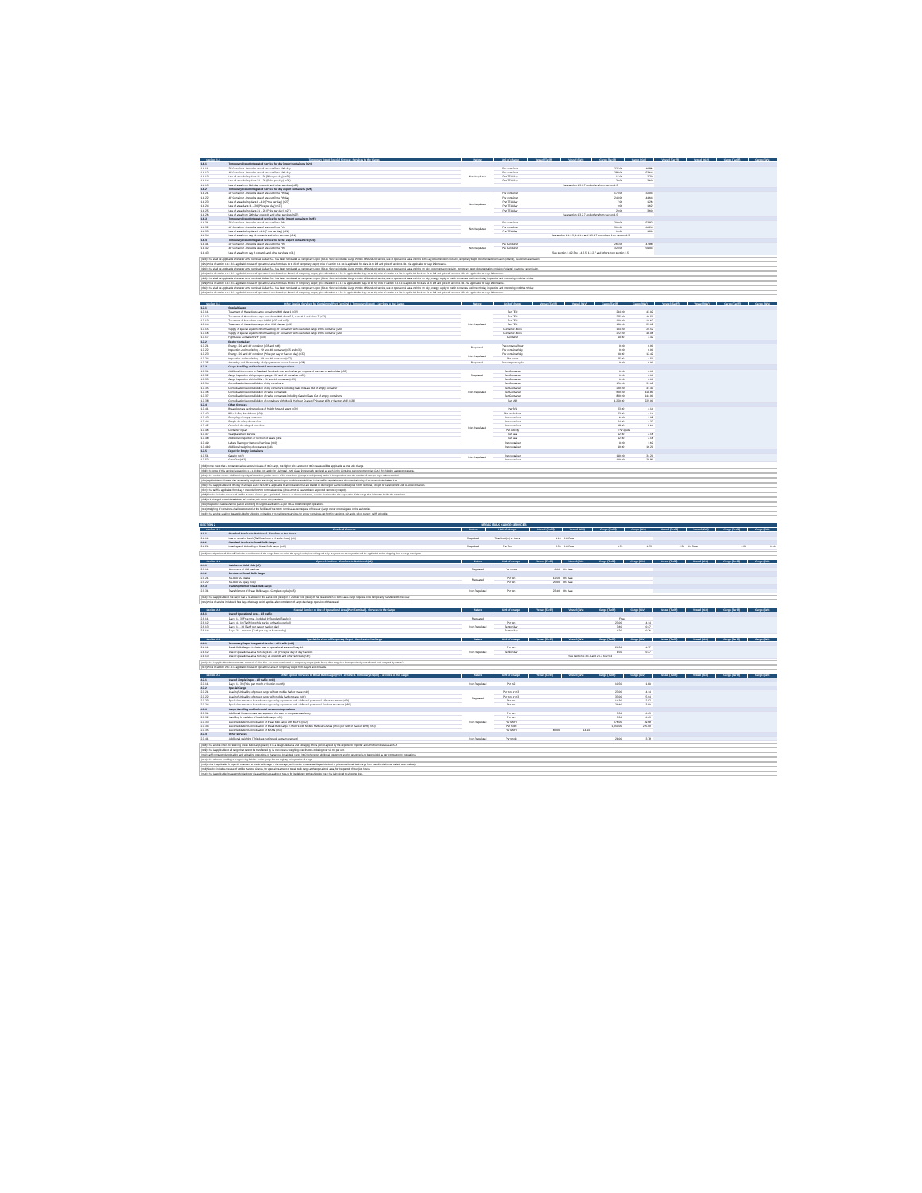| Section 1.4 | Temporary Depot Special Service - Services to the Cargo | Nature | Unit of charge | Vessel (Tariff) | Vessel (IGV) | Cargo (Tariff) | Cargo (IGV) | Vessel (Tariff) | Vessel (IGV) | Cargo (Tariff) | Cargo (IGV) |
| --- | --- | --- | --- | --- | --- | --- | --- | --- | --- | --- | --- |
| 1.4.1 | Temporary Depot Integrated Service for dry import containers (n24) | | | | | | | | | | |
| 1.4.1.1 | 20' Container - Includes use of area until the 10th day | Non Regulated | Per container | | | 227.00 | 40.86 | | | | |
| 1.4.1.2 | 40' Container - Includes use of area until the 10th day | | Per container | | | 288.00 | 53.64 | | | | |
| 1.4.1.3 | Use of area during days 11 – 20 (Price per day) (n25) | | Per TEU/day | | | 15.00 | 2.70 | | | | |
| 1.4.1.4 | Use of area during days 21 – 28 (Price per day) (n25) | | Per TEU/day | | | 20.00 | 3.60 | | | | |
| 1.4.1.5 | Use of area from 29th day onwards and other services (n25) | | | See section 1.3.1.7 and others from section 1.5 | | | | | | | |
| 1.4.2 | Temporary Depot Integrated Service for dry export containers (n26) | | | | | | | | | | |
| 1.4.2.1 | 20' Container - Includes use of area until the 7th day | Non Regulated | Per container | | | 178.00 | 32.04 | | | | |
| 1.4.2.2 | 40' Container - Includes use of area until the 7th day | | Per container | | | 248.00 | 44.64 | | | | |
| 1.4.2.3 | Use of area during days 8 – 10 (Price per day) (n27) | | Per TEU/day | | | 7.00 | 1.26 | | | | |
| 1.4.2.4 | Use of area days 11 – 20 (Price per day) (n27) | | Per TEU/day | | | 9.00 | 1.62 | | | | |
| 1.4.2.5 | Use of area during days 21 – 28 (Price per day) (n27) | | Per TEU/day | | | 20.00 | 3.60 | | | | |
| 1.4.2.6 | Use of area from 29th day onwards and other services (n27) | | | See section 1.3.2.7 and others from section 1.5 | | | | | | | |
| 1.4.3 | Temporary Depot Integrated service for reefer import containers (n28) | | | | | | | | | | |
| 1.4.3.1 | 20' Container - Includes use of area until the 7th | Non Regulated | Per container | | | 299.00 | 53.82 | | | | |
| 1.4.3.2 | 40' Container - Includes use of area until the 7th | | Per container | | | 369.00 | 66.24 | | | | |
| 1.4.3.3 | Use of area during days 8 – 10 (Price per day) (n29) | | Per TEU/day | | | 10.00 | 1.80 | | | | |
| 1.4.3.4 | Use of area from day 11 onwards and other services (n29) | | | See section 1.4.1.3, 1.4.1.4 and 1.3.1.7 and others from section 1.5 | | | | | | | |
| 1.4.4 | Temporary Depot Integrated service for reefer export containers (n30) | | | | | | | | | | |
| 1.4.4.1 | 20' Container - Includes use of area until the 7th | Non Regulated | Per Container | | | 266.00 | 47.88 | | | | |
| 1.4.4.2 | 40' Container - Includes use of area until the 7th | | Per Container | | | 328.00 | 59.04 | | | | |
| 1.4.4.3 | Use of area from day 8 onwards and other services (n31) | | | See section 1.4.2.3 to 1.4.2.5, 1.3.2.7 and others from section 1.5 | | | | | | | |
(n24) This shall be applicable whenever APM Terminals Callao S.A. has been nominated as Temporary Depot (3014). Service includes Cargo Portion of Standard Service, use of operational area until the 10th day, documentation revision, temporary depot documentation emission (volante), customs transmission.
(n25) Price of section 1.4.1.3 is applicable to use of operational area from days 11 to 20 of Temporary Depot; price of section 1.4.1.4 is applicable for days 21 to 28; and price of section 1.3.1.7 is applicable for days 29 onwards.
(n26) This shall be applicable whenever APM Terminals Callao S.A. has been nominated as Temporary Depot (3014). Service includes Cargo Portion of Standard Service, use of operational area until the 7th day, documentation revision, temporary depot documentation emission (volante), customs transmission.
(n27) Price of section 1.4.2.3 is applicable to use of operational area from days 8 to 10 of Temporary Depot; price of section 1.4.2.4 is applicable for days 11 to 20; price of section 1.4.2.5 is applicable for days 21 to 28; and price of section 1.3.2.7 is applicable for days 29 onwards.
(n28) This shall be applicable whenever APM Terminals Callao S.A. has been nominated as Temporary Depot (3014). Service includes Cargo Portion of Standard Service, use of operational area until the 7th day, energy supply to reefer containers until the 7th day, inspection and monitoring until the 7th day.
(n29) Price of section 1.4.3.3 is applicable to use of operational area from days 8 to 10 of Temporary Depot; price of section 1.4.1.3 is applicable for days 11 to 20; price of section 1.4.1.4 is applicable for days 21 to 28; and price of section 1.3.1.7 is applicable for days 29 onwards.
(n30) This shall be applicable whenever APM Terminals Callao S.A. has been nominated as Temporary Depot (3014). Service includes Cargo Portion of Standard Service, use of operational area until the 7th day, energy supply to reefer containers until the 7th day, inspection and monitoring until the 7th day.
(n31) Price of section 1.4.2.3 is applicable to use of operational area from days 8 to 10 of Temporary Depot; price of section 1.4.2.4 is applicable for days 11 to 20; price of section 1.4.2.5 is applicable for days 21 to 28; and price of section 1.3.2.7 is applicable for days 29 onwards.
| Section 1.5 | Other Special Services for Containers (Port Terminal & Temporary Depot) - Services to the Cargo | Nature | Unit of charge | Vessel (Tariff) | Vessel (IGV) | Cargo (Tariff) | Cargo (IGV) | Vessel (Tariff) | Vessel (IGV) | Cargo (Tariff) | Cargo (IGV) |
| --- | --- | --- | --- | --- | --- | --- | --- | --- | --- | --- | --- |
| 1.5.1 | Special Cargo | | | | | | | | | | |
| 1.5.1.1 | Treatment of Hazardous cargo containers IMO class 1 (n32) | Non Regulated | Per TEU | | | 244.00 | 43.92 | | | | |
| 1.5.1.2 | Treatment of Hazardous cargo containers IMO class 5.2, class 6.2 and class 7 (n32) | | Per TEU | | | 225.00 | 40.50 | | | | |
| 1.5.1.3 | Treatment of hazardous cargo IMO 9 (n32 and n33) | | Per TEU | | | 109.00 | 19.62 | | | | |
| 1.5.1.4 | Treatment of Hazardous cargo other IMO classes (n32) | | Per TEU | | | 139.00 | 25.02 | | | | |
| 1.5.1.5 | Supply of special equipment for handling 20' containers with oversized cargo in the container yard | | Container-Move | | | 164.00 | 29.52 | | | | |
| 1.5.1.6 | Supply of special equipment for handling 40' containers with oversized cargo in the container yard | | Container-Move | | | 272.00 | 48.96 | | | | |
| 1.5.1.7 | High Cube Containers 9'6" (n34) | | Container | | | 19.00 | 3.42 | | | | |
| 1.5.2 | Reefer Container | | | | | | | | | | |
| 1.5.2.1 | Energy - 20' and 40' container (n35 and n36) | Regulated | Per container/hour | | | 0.00 | 0.00 | | | | |
| 1.5.2.2 | Inspection and monitoring - 20' and 40' container (n35 and n36) | | Per container/day | | | 0.00 | 0.00 | | | | |
| 1.5.2.3 | Energy - 20' and 40' container (Price per day or fraction day) (n37) | Non Regulated | Per container/day | | | 69.00 | 12.42 | | | | |
| 1.5.2.4 | Inspection and monitoring - 20' and 40' container (n37) | | Per event | | | 25.00 | 4.50 | | | | |
| 1.5.2.5 | Assembly and disassembly of clip system on reefer Gensets (n38) | Regulated | Per complete cycle | | | 0.00 | 0.00 | | | | |
| 1.5.3 | Cargo Handling and horizontal movement operations | | | | | | | | | | |
| 1.5.3.1 | Additional Movement to Standard Service in the terminal as per request of the user or authorities (n35) | Regulated | Per Container | | | 0.00 | 0.00 | | | | |
| 1.5.3.2 | Cargo inspection with groups o gangs - 20' and 40' container (n35) | | Per Container | | | 0.00 | 0.00 | | | | |
| 1.5.3.3 | Cargo inspection with forklifts - 20' and 40' container (n35) | | Per Container | | | 0.00 | 0.00 | | | | |
| 1.5.3.4 | Consolidation/deconsolidation of dry containers | Non Regulated | Per Container | | | 176.00 | 31.68 | | | | |
| 1.5.3.5 | Consolidation/deconsolidation of dry containers including Gate In/Gate Out of empty container | | Per Container | | | 230.00 | 41.40 | | | | |
| 1.5.3.6 | Consolidation/deconsolidation of reefer containers | | Per Container | | | 660.00 | 118.80 | | | | |
| 1.5.3.7 | Consolidation/deconsolidation of reefer containers including Gate In/Gate Out of empty containers | | Per Container | | | 800.00 | 144.00 | | | | |
| 1.5.3.8 | Consolidation/deconsolidation of containers with Mobile Harbour Cranes (Price per shift or fraction shift) (n38) | | Per shift | | | 1,250.00 | 225.00 | | | | |
| 1.5.4 | Other Services | | | | | | | | | | |
| 1.5.4.1 | Breakdown as per instructions of freight forward agent (n39) | Non Regulated | Per B/L | | | 23.00 | 4.14 | | | | |
| 1.5.4.2 | Bill of lading breakdown (n39) | | Per breakdown | | | 23.00 | 4.14 | | | | |
| 1.5.4.3 | Sweeping of empty container | | Per container | | | 6.00 | 1.08 | | | | |
| 1.5.4.4 | Simple cleaning of container | | Per container | | | 24.00 | 4.32 | | | | |
| 1.5.4.5 | Chemical cleaning of container | | Per container | | | 48.00 | 8.64 | | | | |
| 1.5.4.6 | Container repair | | Per Activity | | | Per quote | | | | | |
| 1.5.4.7 | Seal placement service | | Per seal | | | 12.00 | 2.16 | | | | |
| 1.5.4.8 | Additional inspection or revision of seals (n19) | | Per seal | | | 12.00 | 2.16 | | | | |
| 1.5.4.9 | Labels Placing or Removal Services (n40) | | Per container | | | 9.00 | 1.62 | | | | |
| 1.5.4.10 | Additional weighing of containers (n41) | | Per container | | | 90.00 | 16.20 | | | | |
| 1.5.5 | Depot for Empty Containers | | | | | | | | | | |
| 1.5.5.1 | Gate In (n42) | Non Regulated | Per container | | | 190.00 | 34.20 | | | | |
| 1.5.5.2 | Gate Out (n42) | | Per container | | | 160.00 | 28.80 | | | | |
(n32) In the event that a container carries several classes of IMO cargo, the higher price amount of IMO classes will be applicable as one sole charge.
(n33) The price of this service (subsection 1.5.1.3) does not apply for Fishmeal - IMO Class 9 previously declared as such in the Container Announcement List (CAL) for shipping as per procedures.
(n34) This service covers additional capacity of container yard or stacks of full containers (except transhipment). Price is independent from the number of storage days at the Terminal.
(n35) Applicable to all users that necessarily require the service(s), according to conditions established in the Tariffs Regulation and Commercial Policy of APM Terminals Callao S.A.
(n36) This is applicable until 8th day of storage also. The tariff is applicable to all containers that are loaded or discharged via the Multipurpose North Terminal, except for transhipment and re-stow containers.
(n37) This tariff is applicable from day 7 onwards for Port Terminal services (when APMTC has not been appointed Temporary Depot).
(n38) Service includes the use of Mobile Harbour Cranes per a period of 4 hours. For deconsolidations, service also includes the separation of the cargo that is located inside the container.
(n39) It is charged to each breakdown B/L mother, B/L son or B/L grandson.
(n40) Respective labels shall be placed according to cargo classification as per IMDG code for export operations.
(n41) Weighing of containers shall be executed at the facilities of the North Terminal as per request of the user (cargo owner or consignee) or the authorities.
(n42) This service shall not be applicable for shipping, unloading or transhipment services for empty containers set forth in Section 1.1.2 and 1.1.3 of current Tariff Schedule.
SECTION 2 BREAK BULK CARGO SERVICES
| Section 2.1 | Standard Services | Nature | Unit of charge | Vessel (Tariff) | Vessel (IGV) | Cargo (Tariff) | Cargo (IGV) | Vessel (Tariff) | Vessel (IGV) | Cargo (Tariff) | Cargo (IGV) |
| --- | --- | --- | --- | --- | --- | --- | --- | --- | --- | --- | --- |
| 2.1.1 | Standard Service to the Vessel - Services to the Vessel | | | | | | | | | | |
| 2.1.1.1 | Use or rental of berth (Tariff per hour or fraction hour) (n1) | Regulated | Total LoA (m) x Hours | 1.14 | 0% Rate | | | | | | |
| 2.1.2 | Standard Service to Break Bulk Cargo | | | | | | | | | | |
| 2.1.2.1 | Loading and Unloading of Break Bulk cargo (n43) | Regulated | Per Ton | 2.50 | 0% Rate | 9.70 | 1.75 | 2.50 | 0% Rate | 9.20 | 1.66 |
(n43) Vessel portion of this tariff includes transference of the cargo from vessel to the quay, lashing/unlashing and tally. Payment of Vessel portion will be applicable to the shipping line or cargo consignee.
| Section 2.2 | Special Services - Services to the Vessel (n6) | Nature | Unit of charge | Vessel (Tariff) | Vessel (IGV) | Cargo (Tariff) | Cargo (IGV) | Vessel (Tariff) | Vessel (IGV) | Cargo (Tariff) | Cargo (IGV) |
| --- | --- | --- | --- | --- | --- | --- | --- | --- | --- | --- | --- |
| 2.2.1 | Hatches or Hold Lids (n7) | | | | | | | | | | |
| 2.2.1.1 | Movement of ISO hatches | Regulated | Per move | 0.00 | 0% Rate | | | | | | |
| 2.2.2 | Re-stow of Break Bulk Cargo | | | | | | | | | | |
| 2.2.2.1 | Re-stow via vessel | Regulated | Per ton | 12.50 | 0% Rate | | | | | | |
| 2.2.2.2 | Re-stow via quay (n44) | | Per ton | 25.00 | 0% Rate | | | | | | |
| 2.2.3 | Transhipment of Break Bulk cargo | | | | | | | | | | |
| 2.2.3.1 | Transhipment of Break Bulk cargo - Complete cycle (n45) | Non Regulated | Per ton | 23.40 | 0% Rate | | | | | | |
(n44) This is applicable to the cargo that is re-stowed in the same hold (level) or in another hold (level) of the vessel which in both cases cargo requires to be temporarily transferred to the quay.
(n45) Price of service includes 3 free days of storage which applies after completion of cargo discharge operation of the vessel.
| Section 2.3 | Special Service of Use of Operational Area (Port Terminal) - Services to the Cargo | Nature | Unit of charge | Vessel (Tariff) | Vessel (IGV) | Cargo (Tariff) | Cargo (IGV) | Vessel (Tariff) | Vessel (IGV) | Cargo (Tariff) | Cargo (IGV) |
| --- | --- | --- | --- | --- | --- | --- | --- | --- | --- | --- | --- |
| 2.3.1 | Use of Operational Area - All traffic | | | | | | | | | | |
| 2.3.1.1 | Days: 1 - 3 (Free time - included in Standard Service) | Regulated | | | | Free | | | | | |
| 2.3.1.2 | Days: 4 - 10 (Tariff for whole period or fraction period) | Non Regulated | Per ton | | | 23.00 | 4.14 | | | | |
| 2.3.1.3 | Days: 11 - 20 (Tariff per day or fraction day) | | Per ton/day | | | 3.60 | 0.47 | | | | |
| 2.3.1.4 | Days: 21 - onwards (Tariff per day or fraction day) | | Per ton/day | | | 4.20 | 0.76 | | | | |
| Section 2.4 | Special Services of Temporary Depot - Services to the Cargo | Nature | Unit of charge | Vessel (Tariff) | Vessel (IGV) | Cargo (Tariff) | Cargo (IGV) | Vessel (Tariff) | Vessel (IGV) | Cargo (Tariff) | Cargo (IGV) |
| --- | --- | --- | --- | --- | --- | --- | --- | --- | --- | --- | --- |
| 2.4.1 | Temporary Depot Integrated Service - All traffic (n46) | | | | | | | | | | |
| 2.4.1.1 | Break Bulk Cargo - Includes use of operational area until day 10 | Non Regulated | Per ton | | | 26.50 | 4.77 | | | | |
| 2.4.1.2 | Use of operational area from days 11 – 20 (Price per day of day fraction) | | Per ton/day | | | 1.50 | 0.27 | | | | |
| 2.4.1.3 | Use of operational area from day 21 onwards and other services (n47) | | | See section 2.3.1.4 and 2.5.2 to 2.5.4 | | | | | | | |
(n46) This is applicable whenever APM Terminals Callao S.A. has been nominated as Temporary Depot (code 3014) after cargo has been previously coordinated and accepted by APMTC.
(n47) Price of section 2.3.1.4 is applicable to use of operational area of Temporary Depot from day 21 and onwards.
| Section 2.5 | Other Special Services to Break Bulk Cargo (Port Terminal & Temporary Depot) - Services to the Cargo | Nature | Unit of charge | Vessel (Tariff) | Vessel (IGV) | Cargo (Tariff) | Cargo (IGV) | Vessel (Tariff) | Vessel (IGV) | Cargo (Tariff) | Cargo (IGV) |
| --- | --- | --- | --- | --- | --- | --- | --- | --- | --- | --- | --- |
| 2.5.1 | Use of Simple Depot - All traffic (n48) | | | | | | | | | | |
| 2.5.1.1 | Days: 1 - 30 (Price per month or fraction month) | Non Regulated | Per m2 | | | 10.50 | 1.89 | | | | |
| 2.5.2 | Special Cargo | | | | | | | | | | |
| 2.5.2.1 | Loading/Unloading of project cargo without mobile harbor crane (n49) | Regulated | Per ton or m3 | | | 23.00 | 4.14 | | | | |
| 2.5.2.2 | Loading/Unloading of project cargo with mobile harbor crane (n49) | | Per ton or m3 | | | 33.00 | 5.94 | | | | |
| 2.5.2.3 | Special treatment to hazardous cargo using equipment and additional personnel - direct treatment (n50) | | Per ton | | | 14.30 | 2.57 | | | | |
| 2.5.2.4 | Special treatment to hazardous cargo using equipment and additional personnel - indirect treatment (n50) | | Per ton | | | 21.60 | 3.89 | | | | |
| 2.5.3 | Cargo Handling and horizontal movement operations | | | | | | | | | | |
| 2.5.3.1 | Additional Movement as per request of the user or competent authority | Non Regulated | Per ton | | | 3.50 | 0.63 | | | | |
| 2.5.3.2 | Handling for revision of break bulk cargo (n51) | | Per ton | | | 3.50 | 0.63 | | | | |
| 2.5.3.3 | Deconsolidation/Consolidation of break bulk cargo with MAFIs (n52) | | Per MAFI | | | 276.00 | 49.68 | | | | |
| 2.5.3.4 | Deconsolidation/Consolidation of Break Bulk cargo in MAFI's with Mobile Harbour Cranes (Price per shift or fraction shift) (n53) | | Per Shift | | | 1,250.00 | 225.00 | | | | |
| 2.5.3.5 | Deconsolidation/Consolidation of MAFIs (n54) | | Per MAFI | 83.00 | 14.94 | | | | | | |
| 2.5.4 | Other services | | | | | | | | | | |
| 2.5.4.1 | Additional weighing (This does not include extra movement) | Non Regulated | Per truck | | | 21.00 | 3.78 | | | | |
(n48) This service refers to receiving Break Bulk cargo, placing it in a designated area and storaging it for a period agreed by the exporter or importer and APM Terminals Callao S.A.
(n49) This is applicable to all cargo that cannot be transferred by its own means: weighing over 35 tons or being over 50 m3 per unit.
(n50) Tariff corresponds to loading and unloading operations of hazardous break bulk cargo (IMO) whenever additional equipment and/or personnel is to be provided as per Port Authority regulations.
(n51) This refers to handling of cargo using forklifts and/or gangs for the registry or inspection of cargo.
(n52) Price is applicable for special treatment to break bulk cargo in the storage yard in order to separate/dispatch/unload or place/load break bulk cargo from metallic platforms (called MAFI trailers).
(n53) Service includes the use of Mobile Harbour Cranes, for special treatment of Break Bulk cargo at the operational area, for the period of four (04) hours.
(n54) This is applicable for assembly/placing or disassembly/separating of MAFIs for its delivery to the shipping line. This is invoiced to shipping lines.